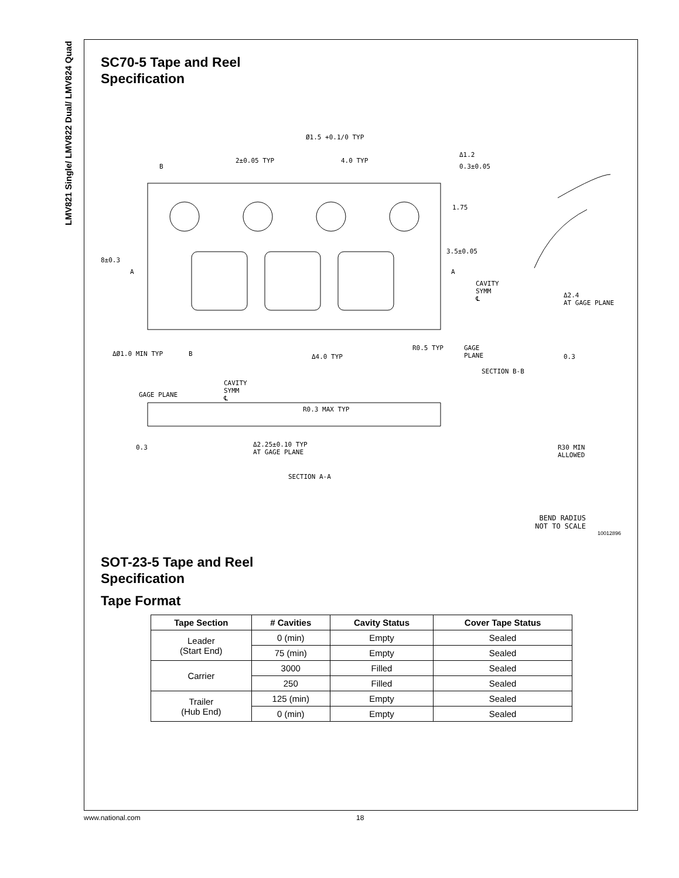LMV821 Single/ LMV822 Dual/ LMV824 Quad
SC70-5 Tape and Reel
Specification
Ø1.5 +0.1/0 TYP
2±0.05 TYP 4.0 TYP
B
Δ1.2
0.3±0.05
1.75
3.5±0.05
8±0.3
A A
CAVITY
SYMM
℄ Δ2.4
AT GAGE PLANE
ΔØ1.0 MIN TYP B Δ4.0 TYP
R0.5 TYP GAGE
PLANE 0.3
SECTION B-B
CAVITY
SYMM
℄ GAGE PLANE
R0.3 MAX TYP
0.3 Δ2.25±0.10 TYP
AT GAGE PLANE
R30 MIN
ALLOWED
SECTION A-A
BEND RADIUS
NOT TO SCALE
10012896
SOT-23-5 Tape and Reel
Specification
Tape Format
| Tape Section | # Cavities | Cavity Status | Cover Tape Status |
| --- | --- | --- | --- |
| Leader (Start End) | 0 (min) | Empty | Sealed |
| | 75 (min) | Empty | Sealed |
| Carrier | 3000 | Filled | Sealed |
| | 250 | Filled | Sealed |
| Trailer (Hub End) | 125 (min) | Empty | Sealed |
| | 0 (min) | Empty | Sealed |
www.national.com 18